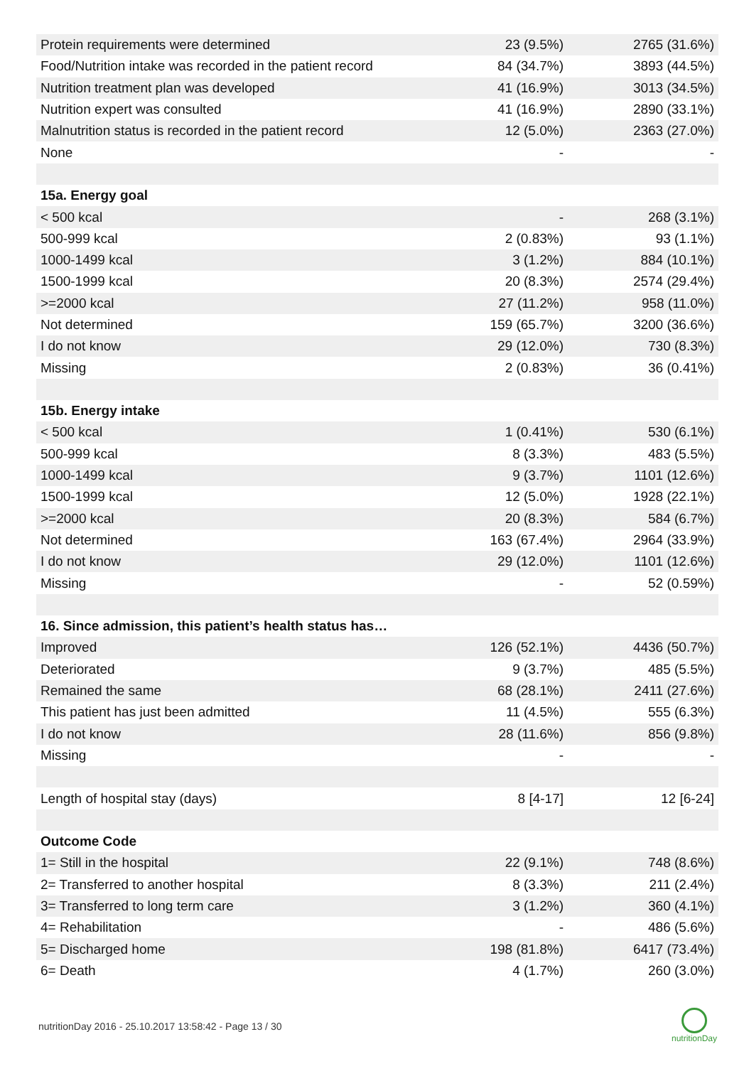| Protein requirements were determined | 23 (9.5%) | 2765 (31.6%) |
| Food/Nutrition intake was recorded in the patient record | 84 (34.7%) | 3893 (44.5%) |
| Nutrition treatment plan was developed | 41 (16.9%) | 3013 (34.5%) |
| Nutrition expert was consulted | 41 (16.9%) | 2890 (33.1%) |
| Malnutrition status is recorded in the patient record | 12 (5.0%) | 2363 (27.0%) |
| None | - | - |
| 15a. Energy goal | | |
| < 500 kcal | - | 268 (3.1%) |
| 500-999 kcal | 2 (0.83%) | 93 (1.1%) |
| 1000-1499 kcal | 3 (1.2%) | 884 (10.1%) |
| 1500-1999 kcal | 20 (8.3%) | 2574 (29.4%) |
| >=2000 kcal | 27 (11.2%) | 958 (11.0%) |
| Not determined | 159 (65.7%) | 3200 (36.6%) |
| I do not know | 29 (12.0%) | 730 (8.3%) |
| Missing | 2 (0.83%) | 36 (0.41%) |
| 15b. Energy intake | | |
| < 500 kcal | 1 (0.41%) | 530 (6.1%) |
| 500-999 kcal | 8 (3.3%) | 483 (5.5%) |
| 1000-1499 kcal | 9 (3.7%) | 1101 (12.6%) |
| 1500-1999 kcal | 12 (5.0%) | 1928 (22.1%) |
| >=2000 kcal | 20 (8.3%) | 584 (6.7%) |
| Not determined | 163 (67.4%) | 2964 (33.9%) |
| I do not know | 29 (12.0%) | 1101 (12.6%) |
| Missing | - | 52 (0.59%) |
| 16. Since admission, this patient’s health status has… | | |
| Improved | 126 (52.1%) | 4436 (50.7%) |
| Deteriorated | 9 (3.7%) | 485 (5.5%) |
| Remained the same | 68 (28.1%) | 2411 (27.6%) |
| This patient has just been admitted | 11 (4.5%) | 555 (6.3%) |
| I do not know | 28 (11.6%) | 856 (9.8%) |
| Missing | - | - |
| Length of hospital stay (days) | 8 [4-17] | 12 [6-24] |
| Outcome Code | | |
| 1= Still in the hospital | 22 (9.1%) | 748 (8.6%) |
| 2= Transferred to another hospital | 8 (3.3%) | 211 (2.4%) |
| 3= Transferred to long term care | 3 (1.2%) | 360 (4.1%) |
| 4= Rehabilitation | - | 486 (5.6%) |
| 5= Discharged home | 198 (81.8%) | 6417 (73.4%) |
| 6= Death | 4 (1.7%) | 260 (3.0%) |
nutritionDay 2016 - 25.10.2017 13:58:42 - Page 13 / 30
nutritionDay